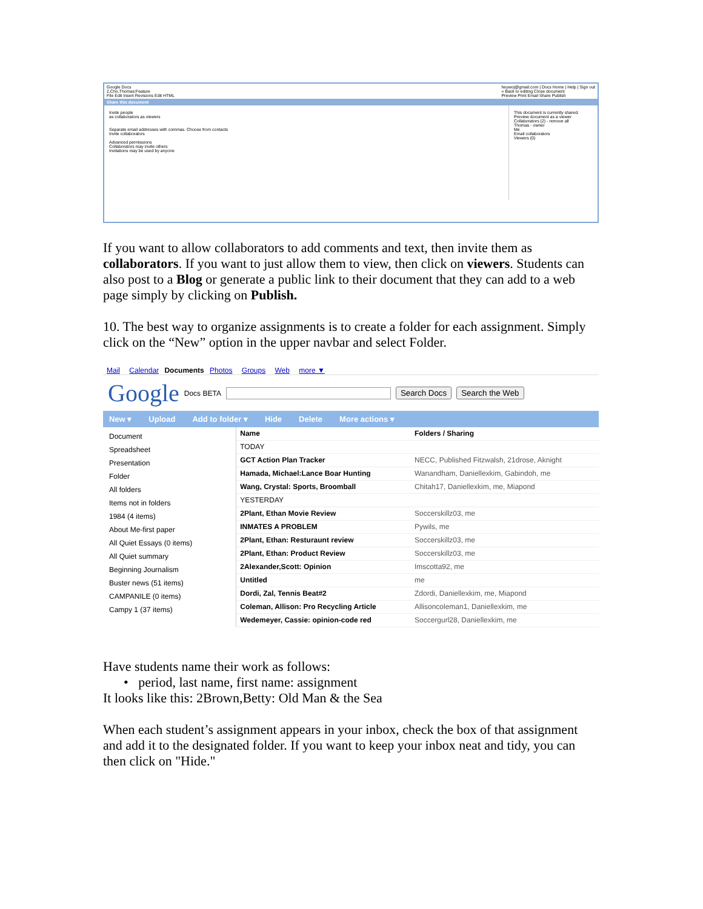Google Docs
2,Cho,Thomas:Feature
File Edit Insert Revisions Edit HTML heywoj@gmail.com | Docs Home | Help | Sign out
« Back to editing Close document
Preview Print Email Share Publish
Share this document
Invite people
as collaborators as viewers
Separate email addresses with commas. Choose from contacts
Invite collaborators
Advanced permissions
Collaborators may invite others
Invitations may be used by anyone
This document is currently shared.
Preview document as a viewer
Collaborators (2) - remove all
Thomas - owner
Me
Email collaborators
Viewers (0)
If you want to allow collaborators to add comments and text, then invite them as collaborators. If you want to just allow them to view, then click on viewers. Students can also post to a Blog or generate a public link to their document that they can add to a web page simply by clicking on Publish.
10. The best way to organize assignments is to create a folder for each assignment. Simply click on the “New” option in the upper navbar and select Folder.
Mail Calendar Documents Photos Groups Web more ▼
Google Docs BETA Search Docs Search the Web
New ▾ Upload Add to folder ▾ Hide Delete More actions ▾
Document
Spreadsheet
Presentation
Folder
All folders
Items not in folders
1984 (4 items)
About Me-first paper
All Quiet Essays (0 items)
All Quiet summary
Beginning Journalism
Buster news (51 items)
CAMPANILE (0 items)
Campy 1 (37 items)
| Name | Folders / Sharing |
| --- | --- |
| TODAY | |
| GCT Action Plan Tracker | NECC, Published Fitzwalsh, 21drose, Aknight |
| Hamada, Michael:Lance Boar Hunting | Wanandham, Daniellexkim, Gabindoh, me |
| Wang, Crystal: Sports, Broomball | Chitah17, Daniellexkim, me, Miapond |
| YESTERDAY | |
| 2Plant, Ethan Movie Review | Soccerskillz03, me |
| INMATES A PROBLEM | Pywils, me |
| 2Plant, Ethan: Resturaunt review | Soccerskillz03, me |
| 2Plant, Ethan: Product Review | Soccerskillz03, me |
| 2Alexander,Scott: Opinion | Imscotta92, me |
| Untitled | me |
| Dordi, Zal, Tennis Beat#2 | Zdordi, Daniellexkim, me, Miapond |
| Coleman, Allison: Pro Recycling Article | Allisoncoleman1, Daniellexkim, me |
| Wedemeyer, Cassie: opinion-code red | Soccergurl28, Daniellexkim, me |
Have students name their work as follows:
• period, last name, first name: assignment
It looks like this: 2Brown,Betty: Old Man & the Sea
When each student’s assignment appears in your inbox, check the box of that assignment and add it to the designated folder. If you want to keep your inbox neat and tidy, you can then click on "Hide."